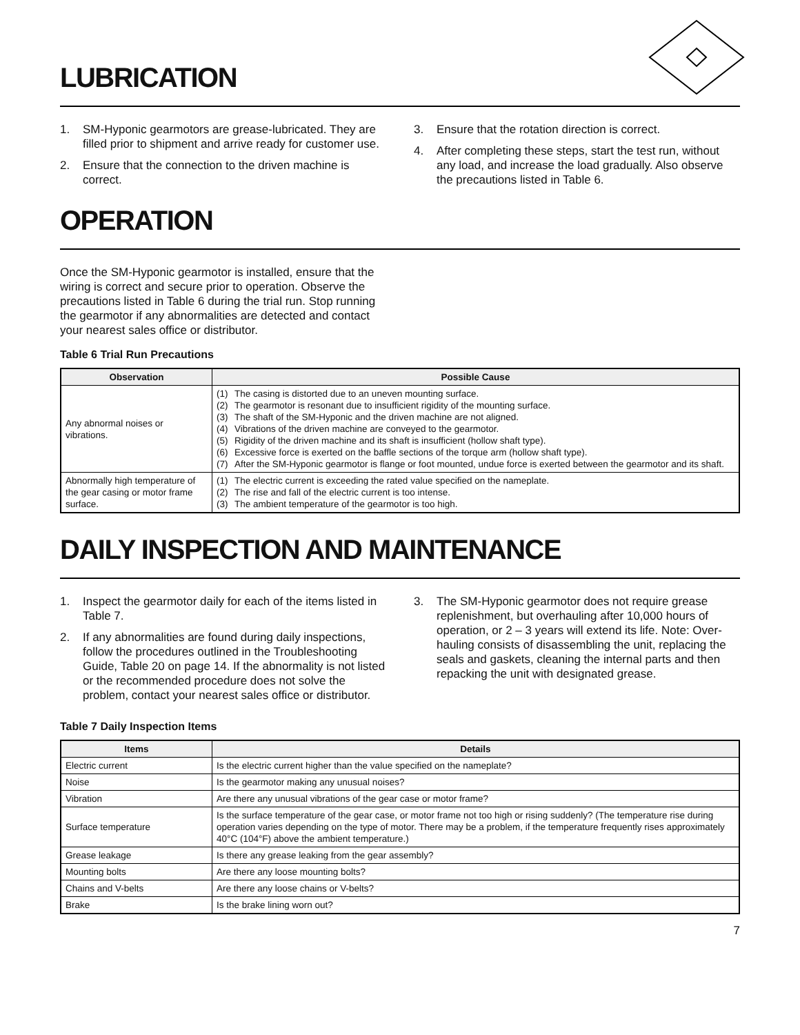LUBRICATION
1. SM-Hyponic gearmotors are grease-lubricated. They are filled prior to shipment and arrive ready for customer use.
2. Ensure that the connection to the driven machine is correct.
3. Ensure that the rotation direction is correct.
4. After completing these steps, start the test run, without any load, and increase the load gradually. Also observe the precautions listed in Table 6.
OPERATION
Once the SM-Hyponic gearmotor is installed, ensure that the wiring is correct and secure prior to operation. Observe the precautions listed in Table 6 during the trial run. Stop running the gearmotor if any abnormalities are detected and contact your nearest sales office or distributor.
Table 6 Trial Run Precautions
| Observation | Possible Cause |
| --- | --- |
| Any abnormal noises or vibrations. | (1) The casing is distorted due to an uneven mounting surface. (2) The gearmotor is resonant due to insufficient rigidity of the mounting surface. (3) The shaft of the SM-Hyponic and the driven machine are not aligned. (4) Vibrations of the driven machine are conveyed to the gearmotor. (5) Rigidity of the driven machine and its shaft is insufficient (hollow shaft type). (6) Excessive force is exerted on the baffle sections of the torque arm (hollow shaft type). (7) After the SM-Hyponic gearmotor is flange or foot mounted, undue force is exerted between the gearmotor and its shaft. |
| Abnormally high temperature of the gear casing or motor frame surface. | (1) The electric current is exceeding the rated value specified on the nameplate. (2) The rise and fall of the electric current is too intense. (3) The ambient temperature of the gearmotor is too high. |
DAILY INSPECTION AND MAINTENANCE
1. Inspect the gearmotor daily for each of the items listed in Table 7.
2. If any abnormalities are found during daily inspections, follow the procedures outlined in the Troubleshooting Guide, Table 20 on page 14. If the abnormality is not listed or the recommended procedure does not solve the problem, contact your nearest sales office or distributor.
3. The SM-Hyponic gearmotor does not require grease replenishment, but overhauling after 10,000 hours of operation, or 2 – 3 years will extend its life. Note: Over-hauling consists of disassembling the unit, replacing the seals and gaskets, cleaning the internal parts and then repacking the unit with designated grease.
Table 7 Daily Inspection Items
| Items | Details |
| --- | --- |
| Electric current | Is the electric current higher than the value specified on the nameplate? |
| Noise | Is the gearmotor making any unusual noises? |
| Vibration | Are there any unusual vibrations of the gear case or motor frame? |
| Surface temperature | Is the surface temperature of the gear case, or motor frame not too high or rising suddenly? (The temperature rise during operation varies depending on the type of motor. There may be a problem, if the temperature frequently rises approximately 40°C (104°F) above the ambient temperature.) |
| Grease leakage | Is there any grease leaking from the gear assembly? |
| Mounting bolts | Are there any loose mounting bolts? |
| Chains and V-belts | Are there any loose chains or V-belts? |
| Brake | Is the brake lining worn out? |
7